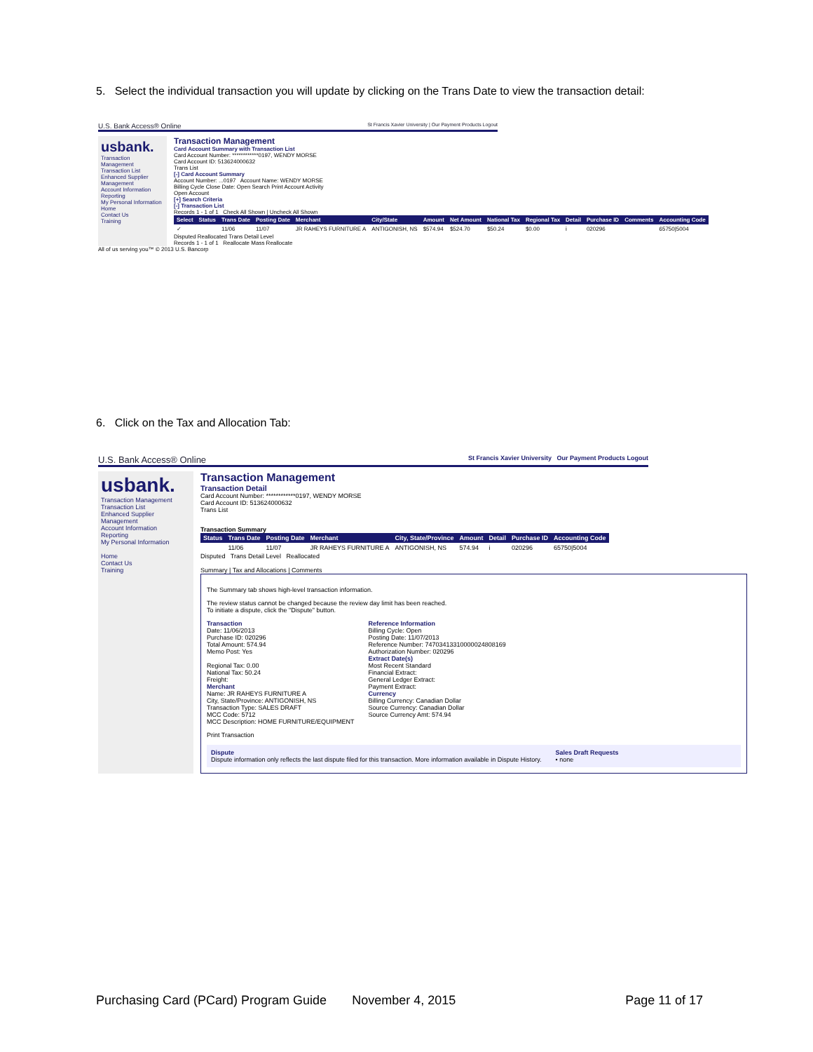5. Select the individual transaction you will update by clicking on the Trans Date to view the transaction detail:
U.S. Bank Access® Online St Francis Xavier University | Our Payment Products Logout
usbank.
Transaction Management
Transaction List
Enhanced Supplier Management
Account Information
Reporting
My Personal Information
Home
Contact Us
Training
Transaction Management
Card Account Summary with Transaction List
Card Account Number: ************0197, WENDY MORSE
Card Account ID: 513624000632
Trans List
[-] Card Account Summary
Account Number: ...0197 Account Name: WENDY MORSE
Billing Cycle Close Date: Open Search Print Account Activity
Open Account
[+] Search Criteria
[-] Transaction List
Records 1 - 1 of 1 Check All Shown | Uncheck All Shown
| Select | Status | Trans Date | Posting Date | Merchant | City/State | Amount | Net Amount | National Tax | Regional Tax | Detail | Purchase ID | Comments | Accounting Code |
| --- | --- | --- | --- | --- | --- | --- | --- | --- | --- | --- | --- | --- | --- |
| ✓ | | 11/06 | 11/07 | JR RAHEYS FURNITURE A | ANTIGONISH, NS | $574.94 | $524.70 | $50.24 | $0.00 | i | 020296 | | 65750/5004 |
Disputed Reallocated Trans Detail Level
Records 1 - 1 of 1 Reallocate Mass Reallocate
All of us serving you™ © 2013 U.S. Bancorp
6. Click on the Tax and Allocation Tab:
U.S. Bank Access® Online St Francis Xavier University Our Payment Products Logout
usbank.
Transaction Management
Transaction List
Enhanced Supplier Management
Account Information
Reporting
My Personal Information
Home
Contact Us
Training
Transaction Management
Transaction Detail
Card Account Number: ************0197, WENDY MORSE
Card Account ID: 513624000632
Trans List
Transaction Summary
| Status | Trans Date | Posting Date | Merchant | City, State/Province | Amount | Detail | Purchase ID | Accounting Code |
| --- | --- | --- | --- | --- | --- | --- | --- | --- |
| | 11/06 | 11/07 | JR RAHEYS FURNITURE A | ANTIGONISH, NS | 574.94 | i | 020296 | 65750/5004 |
Disputed Trans Detail Level Reallocated
Summary | Tax and Allocations | Comments
The Summary tab shows high-level transaction information.
The review status cannot be changed because the review day limit has been reached.
To initiate a dispute, click the "Dispute" button.
Transaction
Date: 11/06/2013
Purchase ID: 020296
Total Amount: 574.94
Memo Post: Yes
Regional Tax: 0.00
National Tax: 50.24
Freight:
Merchant
Name: JR RAHEYS FURNITURE A
City, State/Province: ANTIGONISH, NS
Transaction Type: SALES DRAFT
MCC Code: 5712
MCC Description: HOME FURNITURE/EQUIPMENT
Reference Information
Billing Cycle: Open
Posting Date: 11/07/2013
Reference Number: 74703413310000024808169
Authorization Number: 020296
Extract Date(s)
Most Recent Standard
Financial Extract:
General Ledger Extract:
Payment Extract:
Currency
Billing Currency: Canadian Dollar
Source Currency: Canadian Dollar
Source Currency Amt: 574.94
Print Transaction
Dispute
Dispute information only reflects the last dispute filed for this transaction. More information available in Dispute History.
Sales Draft Requests
• none
Purchasing Card (PCard) Program Guide November 4, 2015 Page 11 of 17